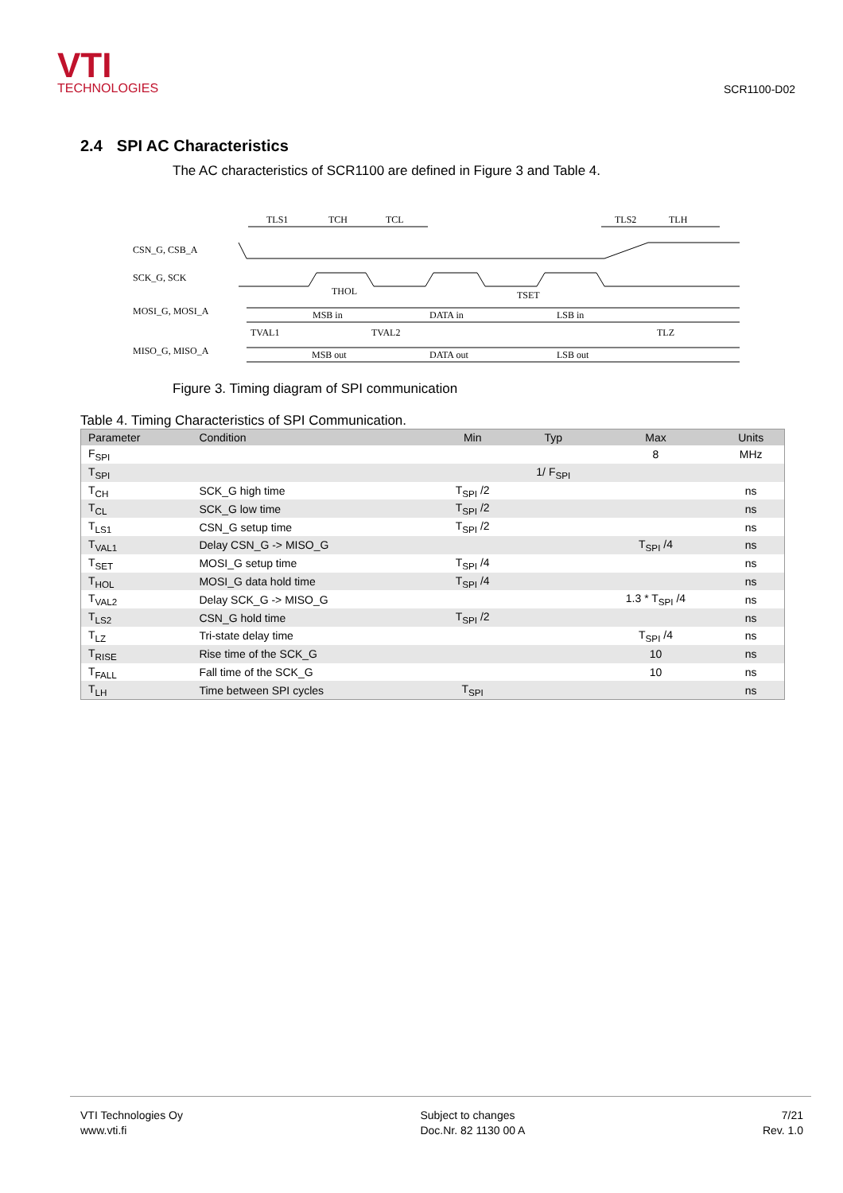VTI
TECHNOLOGIES
SCR1100-D02
2.4 SPI AC Characteristics
The AC characteristics of SCR1100 are defined in Figure 3 and Table 4.
CSN_G, CSB_A
SCK_G, SCK
MOSI_G, MOSI_A
MISO_G, MISO_A
TLS1
TCH
TCL
TLS2
TLH
THOL
TSET
MSB in
DATA in
LSB in
TVAL1
TVAL2
TLZ
MSB out
DATA out
LSB out
Figure 3. Timing diagram of SPI communication
Table 4. Timing Characteristics of SPI Communication.
| Parameter | Condition | Min | Typ | Max | Units |
| --- | --- | --- | --- | --- | --- |
| F<sub>SPI</sub> | | | | 8 | MHz |
| T<sub>SPI</sub> | | | 1/ F<sub>SPI</sub> | | |
| T<sub>CH</sub> | SCK_G high time | T<sub>SPI</sub> /2 | | | ns |
| T<sub>CL</sub> | SCK_G low time | T<sub>SPI</sub> /2 | | | ns |
| T<sub>LS1</sub> | CSN_G setup time | T<sub>SPI</sub> /2 | | | ns |
| T<sub>VAL1</sub> | Delay CSN_G -> MISO_G | | | T<sub>SPI</sub> /4 | ns |
| T<sub>SET</sub> | MOSI_G setup time | T<sub>SPI</sub> /4 | | | ns |
| T<sub>HOL</sub> | MOSI_G data hold time | T<sub>SPI</sub> /4 | | | ns |
| T<sub>VAL2</sub> | Delay SCK_G -> MISO_G | | | 1.3 * T<sub>SPI</sub> /4 | ns |
| T<sub>LS2</sub> | CSN_G hold time | T<sub>SPI</sub> /2 | | | ns |
| T<sub>LZ</sub> | Tri-state delay time | | | T<sub>SPI</sub> /4 | ns |
| T<sub>RISE</sub> | Rise time of the SCK_G | | | 10 | ns |
| T<sub>FALL</sub> | Fall time of the SCK_G | | | 10 | ns |
| T<sub>LH</sub> | Time between SPI cycles | T<sub>SPI</sub> | | | ns |
VTI Technologies Oy
www.vti.fi
Subject to changes
Doc.Nr. 82 1130 00 A
7/21
Rev. 1.0